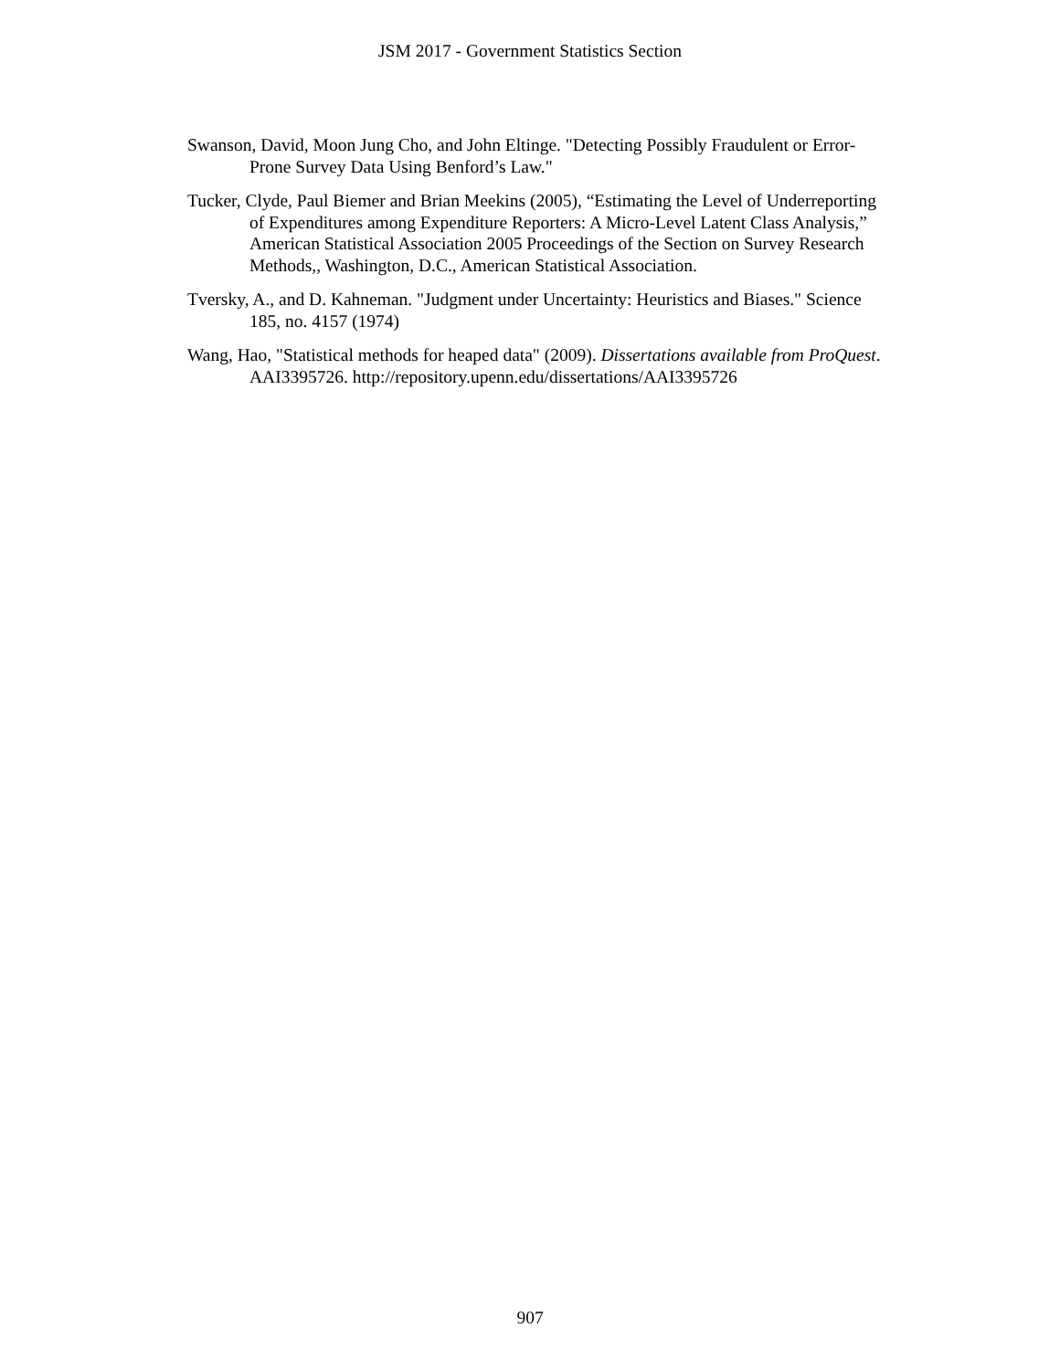JSM 2017 - Government Statistics Section
Swanson, David, Moon Jung Cho, and John Eltinge. "Detecting Possibly Fraudulent or Error-Prone Survey Data Using Benford’s Law."
Tucker, Clyde, Paul Biemer and Brian Meekins (2005), “Estimating the Level of Underreporting of Expenditures among Expenditure Reporters: A Micro-Level Latent Class Analysis,” American Statistical Association 2005 Proceedings of the Section on Survey Research Methods,, Washington, D.C., American Statistical Association.
Tversky, A., and D. Kahneman. "Judgment under Uncertainty: Heuristics and Biases." Science 185, no. 4157 (1974)
Wang, Hao, "Statistical methods for heaped data" (2009). Dissertations available from ProQuest. AAI3395726. http://repository.upenn.edu/dissertations/AAI3395726
907